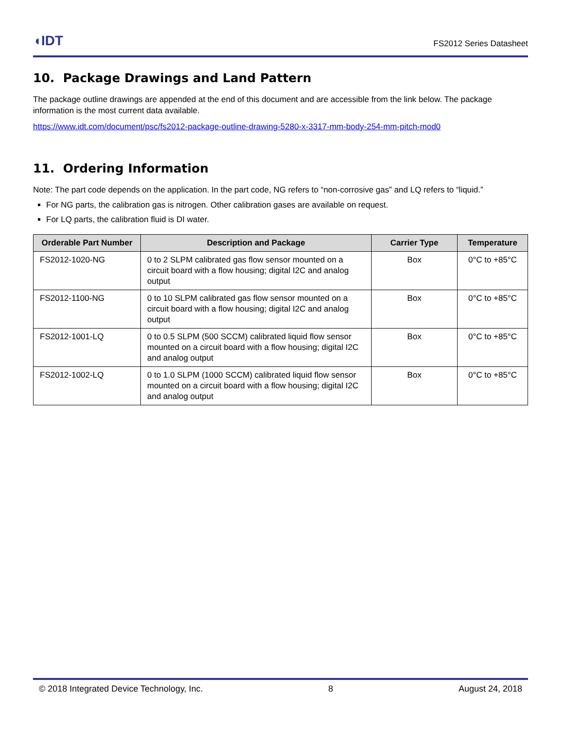◖IDT FS2012 Series Datasheet
10. Package Drawings and Land Pattern
The package outline drawings are appended at the end of this document and are accessible from the link below. The package information is the most current data available.
https://www.idt.com/document/psc/fs2012-package-outline-drawing-5280-x-3317-mm-body-254-mm-pitch-mod0
11. Ordering Information
Note: The part code depends on the application. In the part code, NG refers to “non-corrosive gas” and LQ refers to “liquid.”
For NG parts, the calibration gas is nitrogen. Other calibration gases are available on request.
For LQ parts, the calibration fluid is DI water.
| Orderable Part Number | Description and Package | Carrier Type | Temperature |
| --- | --- | --- | --- |
| FS2012-1020-NG | 0 to 2 SLPM calibrated gas flow sensor mounted on a circuit board with a flow housing; digital I2C and analog output | Box | 0°C to +85°C |
| FS2012-1100-NG | 0 to 10 SLPM calibrated gas flow sensor mounted on a circuit board with a flow housing; digital I2C and analog output | Box | 0°C to +85°C |
| FS2012-1001-LQ | 0 to 0.5 SLPM (500 SCCM) calibrated liquid flow sensor mounted on a circuit board with a flow housing; digital I2C and analog output | Box | 0°C to +85°C |
| FS2012-1002-LQ | 0 to 1.0 SLPM (1000 SCCM) calibrated liquid flow sensor mounted on a circuit board with a flow housing; digital I2C and analog output | Box | 0°C to +85°C |
© 2018 Integrated Device Technology, Inc. 8 August 24, 2018